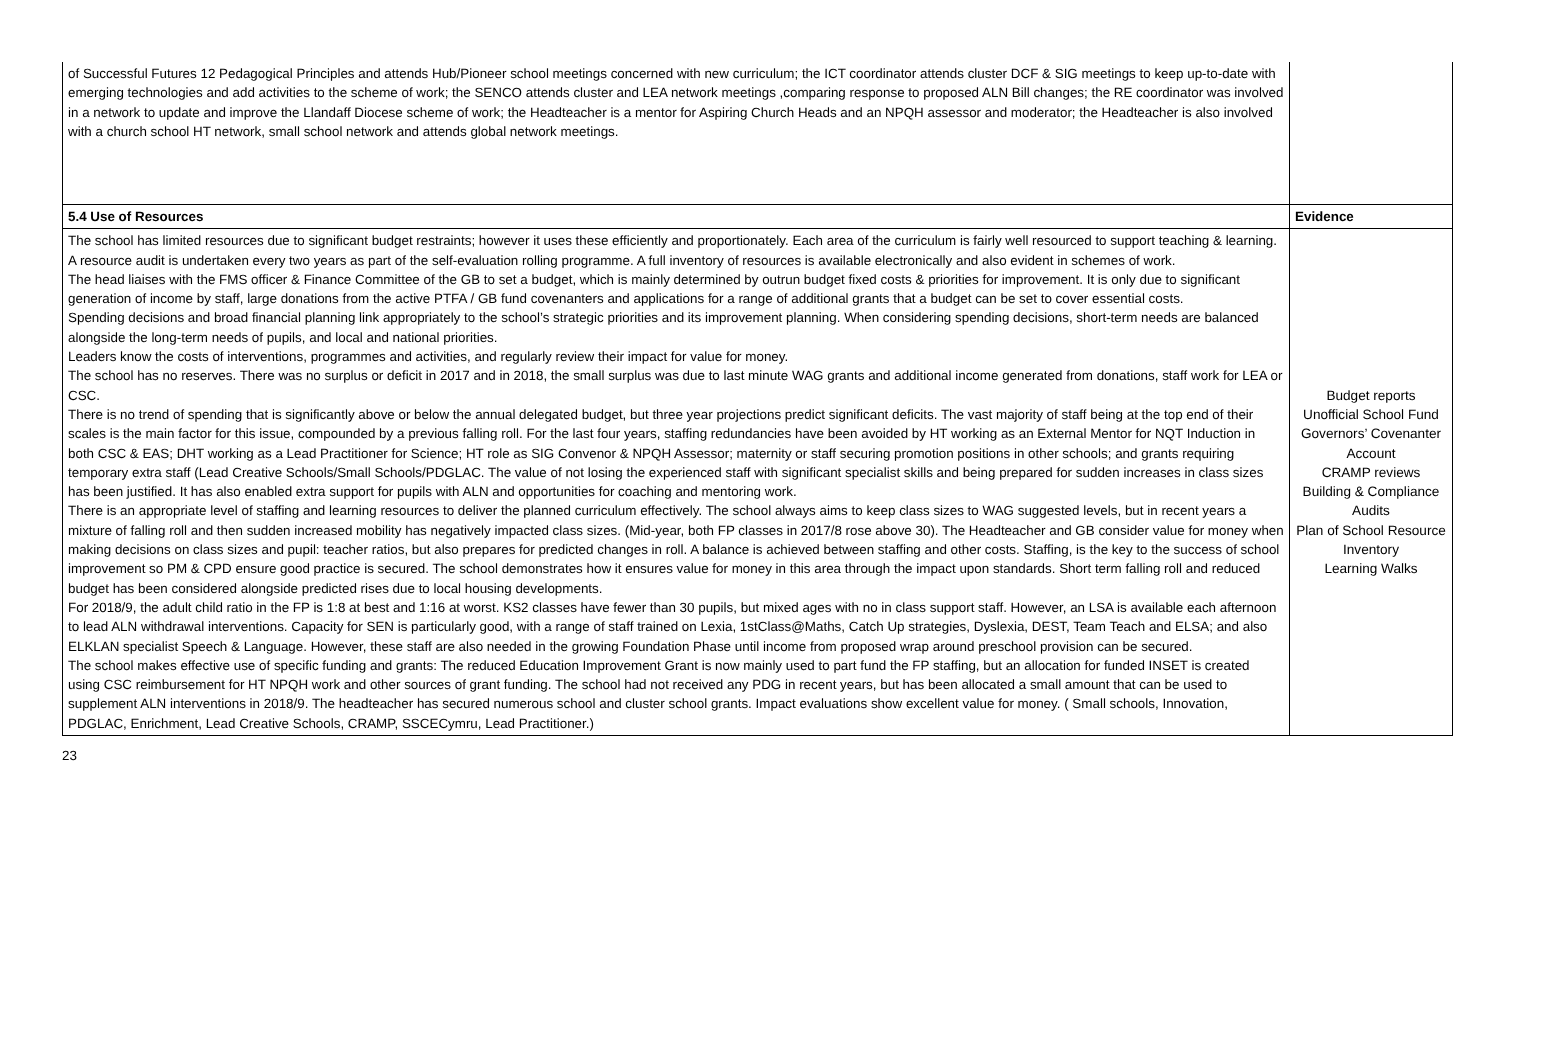| of Successful Futures 12 Pedagogical Principles and attends Hub/Pioneer school meetings concerned with new curriculum; the ICT coordinator attends cluster DCF & SIG meetings to keep up-to-date with emerging technologies and add activities to the scheme of work; the SENCO attends cluster and LEA network meetings ,comparing response to proposed ALN Bill changes; the RE coordinator was involved in a network to update and improve the Llandaff Diocese scheme of work; the Headteacher is a mentor for Aspiring Church Heads and an NPQH assessor and moderator; the Headteacher is also involved with a church school HT network, small school network and attends global network meetings. | |
| 5.4 Use of Resources | Evidence |
| The school has limited resources due to significant budget restraints; however it uses these efficiently and proportionately. Each area of the curriculum is fairly well resourced to support teaching & learning. A resource audit is undertaken every two years as part of the self-evaluation rolling programme. A full inventory of resources is available electronically and also evident in schemes of work. The head liaises with the FMS officer & Finance Committee of the GB to set a budget, which is mainly determined by outrun budget fixed costs & priorities for improvement. It is only due to significant generation of income by staff, large donations from the active PTFA / GB fund covenanters and applications for a range of additional grants that a budget can be set to cover essential costs. Spending decisions and broad financial planning link appropriately to the school’s strategic priorities and its improvement planning. When considering spending decisions, short-term needs are balanced alongside the long-term needs of pupils, and local and national priorities. Leaders know the costs of interventions, programmes and activities, and regularly review their impact for value for money. The school has no reserves. There was no surplus or deficit in 2017 and in 2018, the small surplus was due to last minute WAG grants and additional income generated from donations, staff work for LEA or CSC. There is no trend of spending that is significantly above or below the annual delegated budget, but three year projections predict significant deficits. The vast majority of staff being at the top end of their scales is the main factor for this issue, compounded by a previous falling roll. For the last four years, staffing redundancies have been avoided by HT working as an External Mentor for NQT Induction in both CSC & EAS; DHT working as a Lead Practitioner for Science; HT role as SIG Convenor & NPQH Assessor; maternity or staff securing promotion positions in other schools; and grants requiring temporary extra staff (Lead Creative Schools/Small Schools/PDGLAC. The value of not losing the experienced staff with significant specialist skills and being prepared for sudden increases in class sizes has been justified. It has also enabled extra support for pupils with ALN and opportunities for coaching and mentoring work. There is an appropriate level of staffing and learning resources to deliver the planned curriculum effectively. The school always aims to keep class sizes to WAG suggested levels, but in recent years a mixture of falling roll and then sudden increased mobility has negatively impacted class sizes. (Mid-year, both FP classes in 2017/8 rose above 30). The Headteacher and GB consider value for money when making decisions on class sizes and pupil: teacher ratios, but also prepares for predicted changes in roll. A balance is achieved between staffing and other costs. Staffing, is the key to the success of school improvement so PM & CPD ensure good practice is secured. The school demonstrates how it ensures value for money in this area through the impact upon standards. Short term falling roll and reduced budget has been considered alongside predicted rises due to local housing developments. For 2018/9, the adult child ratio in the FP is 1:8 at best and 1:16 at worst. KS2 classes have fewer than 30 pupils, but mixed ages with no in class support staff. However, an LSA is available each afternoon to lead ALN withdrawal interventions. Capacity for SEN is particularly good, with a range of staff trained on Lexia, 1stClass@Maths, Catch Up strategies, Dyslexia, DEST, Team Teach and ELSA; and also ELKLAN specialist Speech & Language. However, these staff are also needed in the growing Foundation Phase until income from proposed wrap around preschool provision can be secured. The school makes effective use of specific funding and grants: The reduced Education Improvement Grant is now mainly used to part fund the FP staffing, but an allocation for funded INSET is created using CSC reimbursement for HT NPQH work and other sources of grant funding. The school had not received any PDG in recent years, but has been allocated a small amount that can be used to supplement ALN interventions in 2018/9. The headteacher has secured numerous school and cluster school grants. Impact evaluations show excellent value for money. ( Small schools, Innovation, PDGLAC, Enrichment, Lead Creative Schools, CRAMP, SSCECymru, Lead Practitioner.) | Budget reports Unofficial School Fund Governors’ Covenanter Account CRAMP reviews Building & Compliance Audits Plan of School Resource Inventory Learning Walks |
23